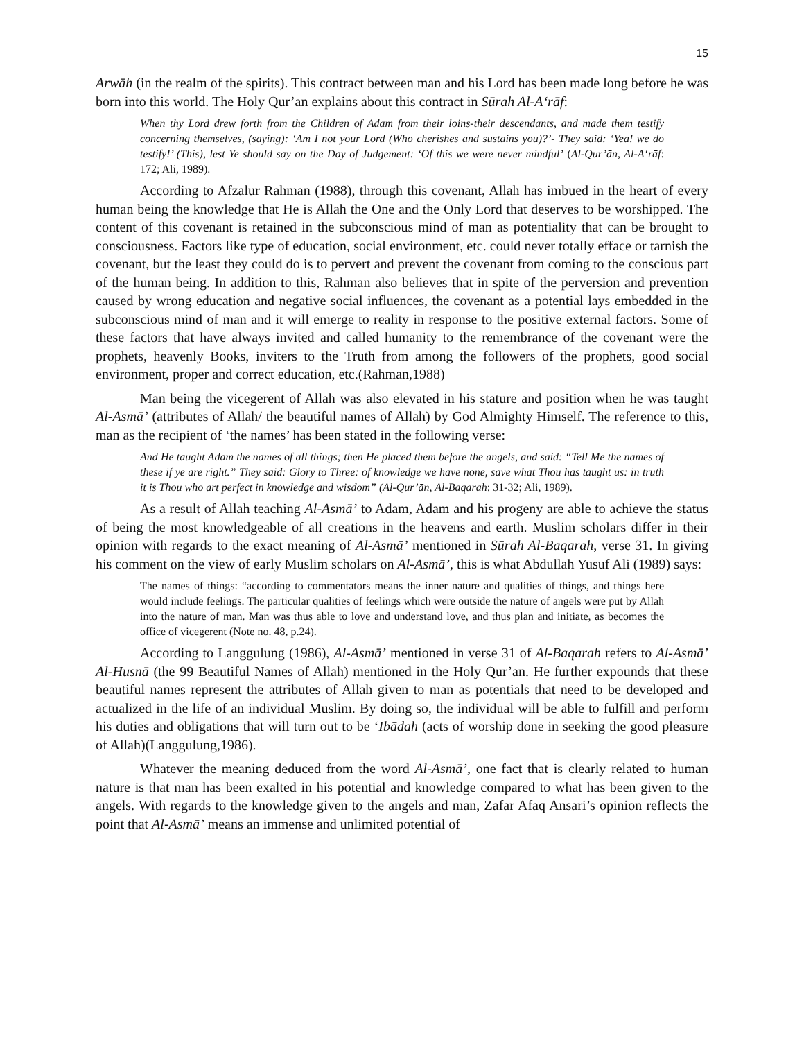15
Arwāh (in the realm of the spirits). This contract between man and his Lord has been made long before he was born into this world. The Holy Qur’an explains about this contract in Sūrah Al-A‘rāf:
When thy Lord drew forth from the Children of Adam from their loins-their descendants, and made them testify concerning themselves, (saying): ‘Am I not your Lord (Who cherishes and sustains you)?’- They said: ‘Yea! we do testify!’ (This), lest Ye should say on the Day of Judgement: ‘Of this we were never mindful’ (Al-Qur’ān, Al-A‘rāf: 172; Ali, 1989).
According to Afzalur Rahman (1988), through this covenant, Allah has imbued in the heart of every human being the knowledge that He is Allah the One and the Only Lord that deserves to be worshipped. The content of this covenant is retained in the subconscious mind of man as potentiality that can be brought to consciousness. Factors like type of education, social environment, etc. could never totally efface or tarnish the covenant, but the least they could do is to pervert and prevent the covenant from coming to the conscious part of the human being. In addition to this, Rahman also believes that in spite of the perversion and prevention caused by wrong education and negative social influences, the covenant as a potential lays embedded in the subconscious mind of man and it will emerge to reality in response to the positive external factors. Some of these factors that have always invited and called humanity to the remembrance of the covenant were the prophets, heavenly Books, inviters to the Truth from among the followers of the prophets, good social environment, proper and correct education, etc.(Rahman,1988)
Man being the vicegerent of Allah was also elevated in his stature and position when he was taught Al-Asmā’ (attributes of Allah/ the beautiful names of Allah) by God Almighty Himself. The reference to this, man as the recipient of ‘the names’ has been stated in the following verse:
And He taught Adam the names of all things; then He placed them before the angels, and said: “Tell Me the names of these if ye are right.” They said: Glory to Three: of knowledge we have none, save what Thou has taught us: in truth it is Thou who art perfect in knowledge and wisdom” (Al-Qur’ān, Al-Baqarah: 31-32; Ali, 1989).
As a result of Allah teaching Al-Asmā’ to Adam, Adam and his progeny are able to achieve the status of being the most knowledgeable of all creations in the heavens and earth. Muslim scholars differ in their opinion with regards to the exact meaning of Al-Asmā’ mentioned in Sūrah Al-Baqarah, verse 31. In giving his comment on the view of early Muslim scholars on Al-Asmā’, this is what Abdullah Yusuf Ali (1989) says:
The names of things: “according to commentators means the inner nature and qualities of things, and things here would include feelings. The particular qualities of feelings which were outside the nature of angels were put by Allah into the nature of man. Man was thus able to love and understand love, and thus plan and initiate, as becomes the office of vicegerent (Note no. 48, p.24).
According to Langgulung (1986), Al-Asmā’ mentioned in verse 31 of Al-Baqarah refers to Al-Asmā’ Al-Husnā (the 99 Beautiful Names of Allah) mentioned in the Holy Qur’an. He further expounds that these beautiful names represent the attributes of Allah given to man as potentials that need to be developed and actualized in the life of an individual Muslim. By doing so, the individual will be able to fulfill and perform his duties and obligations that will turn out to be ‘Ibādah (acts of worship done in seeking the good pleasure of Allah)(Langgulung,1986).
Whatever the meaning deduced from the word Al-Asmā’, one fact that is clearly related to human nature is that man has been exalted in his potential and knowledge compared to what has been given to the angels. With regards to the knowledge given to the angels and man, Zafar Afaq Ansari’s opinion reflects the point that Al-Asmā’ means an immense and unlimited potential of